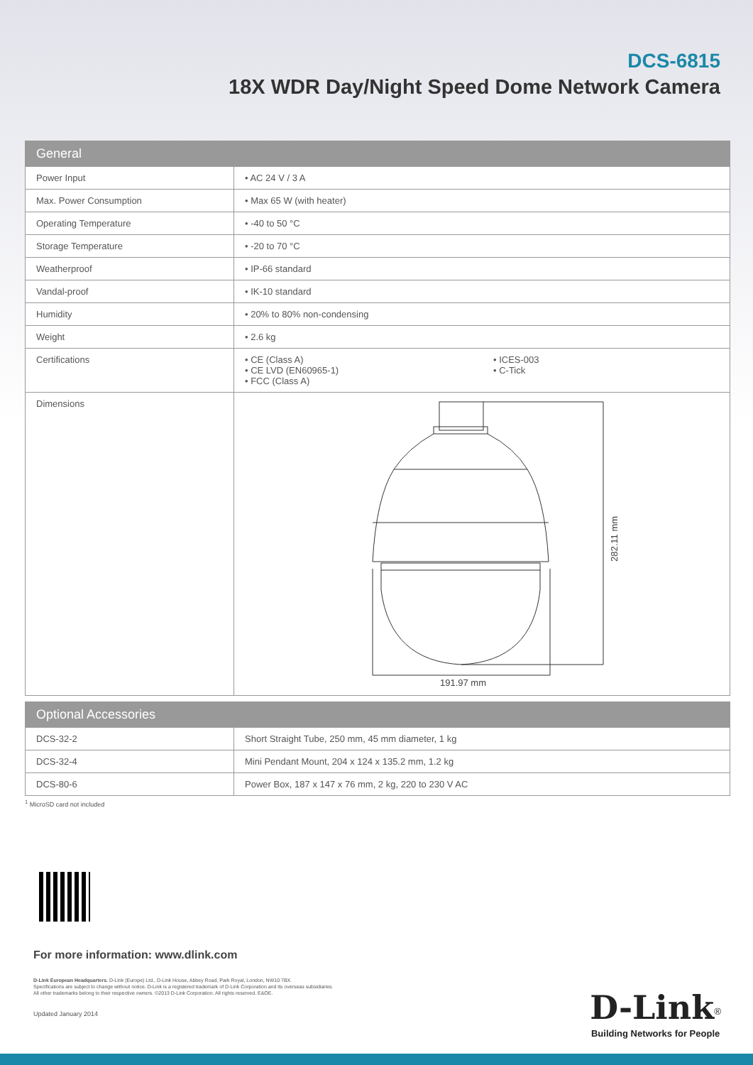DCS-6815
18X WDR Day/Night Speed Dome Network Camera
| General | |
| --- | --- |
| Power Input | • AC 24 V / 3 A |
| Max. Power Consumption | • Max 65 W (with heater) |
| Operating Temperature | • -40 to 50 °C |
| Storage Temperature | • -20 to 70 °C |
| Weatherproof | • IP-66 standard |
| Vandal-proof | • IK-10 standard |
| Humidity | • 20% to 80% non-condensing |
| Weight | • 2.6 kg |
| Certifications | • CE (Class A) • CE LVD (EN60965-1) • FCC (Class A) • ICES-003 • C-Tick |
| Dimensions | 191.97 mm 282.11 mm |
| Optional Accessories | |
| --- | --- |
| DCS-32-2 | Short Straight Tube, 250 mm, 45 mm diameter, 1 kg |
| DCS-32-4 | Mini Pendant Mount, 204 x 124 x 135.2 mm, 1.2 kg |
| DCS-80-6 | Power Box, 187 x 147 x 76 mm, 2 kg, 220 to 230 V AC |
<sup>1</sup> MicroSD card not included
For more information: www.dlink.com
D-Link European Headquarters. D-Link (Europe) Ltd., D-Link House, Abbey Road, Park Royal, London, NW10 7BX.
Specifications are subject to change without notice. D-Link is a registered trademark of D-Link Corporation and its overseas subsidiaries.
All other trademarks belong to their respective owners. ©2013 D-Link Corporation. All rights reserved. E&OE.
Updated January 2014
D-Link<sup>®</sup>
Building Networks for People